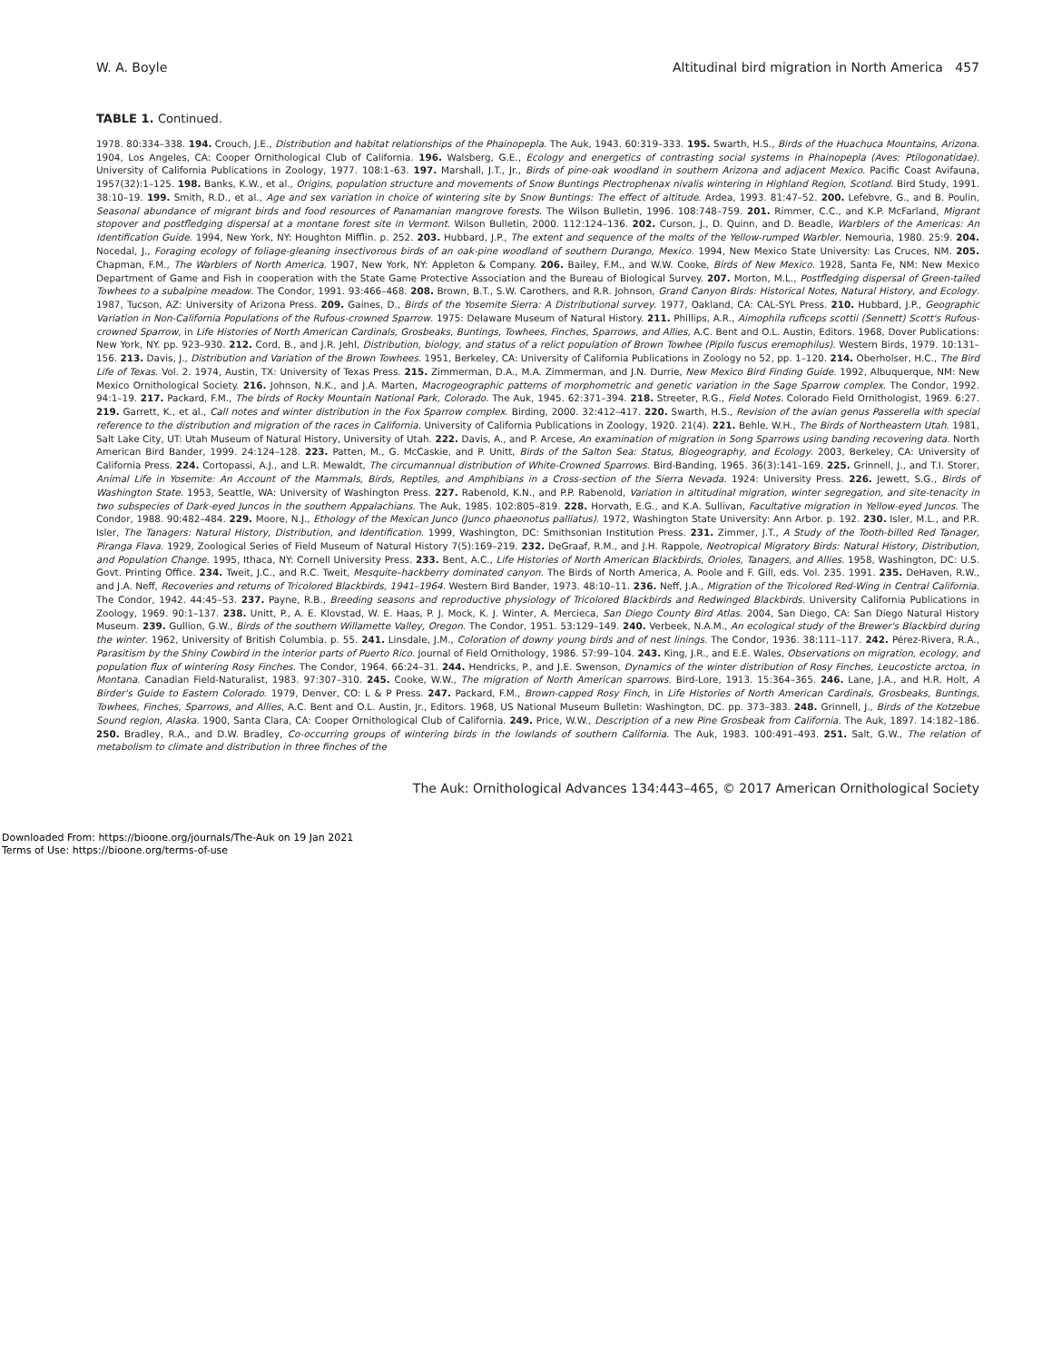W. A. Boyle Altitudinal bird migration in North America 457
TABLE 1. Continued.
1978. 80:334–338. 194. Crouch, J.E., Distribution and habitat relationships of the Phainopepla. The Auk, 1943. 60:319–333. 195. Swarth, H.S., Birds of the Huachuca Mountains, Arizona. 1904, Los Angeles, CA: Cooper Ornithological Club of California. 196. Walsberg, G.E., Ecology and energetics of contrasting social systems in Phainopepla (Aves: Ptilogonatidae). University of California Publications in Zoology, 1977. 108:1–63. 197. Marshall, J.T., Jr., Birds of pine-oak woodland in southern Arizona and adjacent Mexico. Pacific Coast Avifauna, 1957(32):1–125. 198. Banks, K.W., et al., Origins, population structure and movements of Snow Buntings Plectrophenax nivalis wintering in Highland Region, Scotland. Bird Study, 1991. 38:10–19. 199. Smith, R.D., et al., Age and sex variation in choice of wintering site by Snow Buntings: The effect of altitude. Ardea, 1993. 81:47–52. 200. Lefebvre, G., and B. Poulin, Seasonal abundance of migrant birds and food resources of Panamanian mangrove forests. The Wilson Bulletin, 1996. 108:748–759. 201. Rimmer, C.C., and K.P. McFarland, Migrant stopover and postfledging dispersal at a montane forest site in Vermont. Wilson Bulletin, 2000. 112:124–136. 202. Curson, J., D. Quinn, and D. Beadle, Warblers of the Americas: An Identification Guide. 1994, New York, NY: Houghton Mifflin. p. 252. 203. Hubbard, J.P., The extent and sequence of the molts of the Yellow-rumped Warbler. Nemouria, 1980. 25:9. 204. Nocedal, J., Foraging ecology of foliage-gleaning insectivorous birds of an oak-pine woodland of southern Durango, Mexico. 1994, New Mexico State University: Las Cruces, NM. 205. Chapman, F.M., The Warblers of North America. 1907, New York, NY: Appleton & Company. 206. Bailey, F.M., and W.W. Cooke, Birds of New Mexico. 1928, Santa Fe, NM: New Mexico Department of Game and Fish in cooperation with the State Game Protective Association and the Bureau of Biological Survey. 207. Morton, M.L., Postfledging dispersal of Green-tailed Towhees to a subalpine meadow. The Condor, 1991. 93:466–468. 208. Brown, B.T., S.W. Carothers, and R.R. Johnson, Grand Canyon Birds: Historical Notes, Natural History, and Ecology. 1987, Tucson, AZ: University of Arizona Press. 209. Gaines, D., Birds of the Yosemite Sierra: A Distributional survey. 1977, Oakland, CA: CAL-SYL Press. 210. Hubbard, J.P., Geographic Variation in Non-California Populations of the Rufous-crowned Sparrow. 1975: Delaware Museum of Natural History. 211. Phillips, A.R., Aimophila ruficeps scottii (Sennett) Scott's Rufous-crowned Sparrow, in Life Histories of North American Cardinals, Grosbeaks, Buntings, Towhees, Finches, Sparrows, and Allies, A.C. Bent and O.L. Austin, Editors. 1968, Dover Publications: New York, NY. pp. 923–930. 212. Cord, B., and J.R. Jehl, Distribution, biology, and status of a relict population of Brown Towhee (Pipilo fuscus eremophilus). Western Birds, 1979. 10:131–156. 213. Davis, J., Distribution and Variation of the Brown Towhees. 1951, Berkeley, CA: University of California Publications in Zoology no 52, pp. 1–120. 214. Oberholser, H.C., The Bird Life of Texas. Vol. 2. 1974, Austin, TX: University of Texas Press. 215. Zimmerman, D.A., M.A. Zimmerman, and J.N. Durrie, New Mexico Bird Finding Guide. 1992, Albuquerque, NM: New Mexico Ornithological Society. 216. Johnson, N.K., and J.A. Marten, Macrogeographic patterns of morphometric and genetic variation in the Sage Sparrow complex. The Condor, 1992. 94:1–19. 217. Packard, F.M., The birds of Rocky Mountain National Park, Colorado. The Auk, 1945. 62:371–394. 218. Streeter, R.G., Field Notes. Colorado Field Ornithologist, 1969. 6:27. 219. Garrett, K., et al., Call notes and winter distribution in the Fox Sparrow complex. Birding, 2000. 32:412–417. 220. Swarth, H.S., Revision of the avian genus Passerella with special reference to the distribution and migration of the races in California. University of California Publications in Zoology, 1920. 21(4). 221. Behle, W.H., The Birds of Northeastern Utah. 1981, Salt Lake City, UT: Utah Museum of Natural History, University of Utah. 222. Davis, A., and P. Arcese, An examination of migration in Song Sparrows using banding recovering data. North American Bird Bander, 1999. 24:124–128. 223. Patten, M., G. McCaskie, and P. Unitt, Birds of the Salton Sea: Status, Biogeography, and Ecology. 2003, Berkeley, CA: University of California Press. 224. Cortopassi, A.J., and L.R. Mewaldt, The circumannual distribution of White-Crowned Sparrows. Bird-Banding, 1965. 36(3):141–169. 225. Grinnell, J., and T.I. Storer, Animal Life in Yosemite: An Account of the Mammals, Birds, Reptiles, and Amphibians in a Cross-section of the Sierra Nevada. 1924: University Press. 226. Jewett, S.G., Birds of Washington State. 1953, Seattle, WA: University of Washington Press. 227. Rabenold, K.N., and P.P. Rabenold, Variation in altitudinal migration, winter segregation, and site-tenacity in two subspecies of Dark-eyed Juncos in the southern Appalachians. The Auk, 1985. 102:805–819. 228. Horvath, E.G., and K.A. Sullivan, Facultative migration in Yellow-eyed Juncos. The Condor, 1988. 90:482–484. 229. Moore, N.J., Ethology of the Mexican Junco (Junco phaeonotus palliatus). 1972, Washington State University: Ann Arbor. p. 192. 230. Isler, M.L., and P.R. Isler, The Tanagers: Natural History, Distribution, and Identification. 1999, Washington, DC: Smithsonian Institution Press. 231. Zimmer, J.T., A Study of the Tooth-billed Red Tanager, Piranga Flava. 1929, Zoological Series of Field Museum of Natural History 7(5):169–219. 232. DeGraaf, R.M., and J.H. Rappole, Neotropical Migratory Birds: Natural History, Distribution, and Population Change. 1995, Ithaca, NY: Cornell University Press. 233. Bent, A.C., Life Histories of North American Blackbirds, Orioles, Tanagers, and Allies. 1958, Washington, DC: U.S. Govt. Printing Office. 234. Tweit, J.C., and R.C. Tweit, Mesquite–hackberry dominated canyon. The Birds of North America, A. Poole and F. Gill, eds. Vol. 235. 1991. 235. DeHaven, R.W., and J.A. Neff, Recoveries and returns of Tricolored Blackbirds, 1941–1964. Western Bird Bander, 1973. 48:10–11. 236. Neff, J.A., Migration of the Tricolored Red-Wing in Central California. The Condor, 1942. 44:45–53. 237. Payne, R.B., Breeding seasons and reproductive physiology of Tricolored Blackbirds and Redwinged Blackbirds. University California Publications in Zoology, 1969. 90:1–137. 238. Unitt, P., A. E. Klovstad, W. E. Haas, P. J. Mock, K. J. Winter, A. Mercieca, San Diego County Bird Atlas. 2004, San Diego, CA: San Diego Natural History Museum. 239. Gullion, G.W., Birds of the southern Willamette Valley, Oregon. The Condor, 1951. 53:129–149. 240. Verbeek, N.A.M., An ecological study of the Brewer's Blackbird during the winter. 1962, University of British Columbia. p. 55. 241. Linsdale, J.M., Coloration of downy young birds and of nest linings. The Condor, 1936. 38:111–117. 242. Pérez-Rivera, R.A., Parasitism by the Shiny Cowbird in the interior parts of Puerto Rico. Journal of Field Ornithology, 1986. 57:99–104. 243. King, J.R., and E.E. Wales, Observations on migration, ecology, and population flux of wintering Rosy Finches. The Condor, 1964. 66:24–31. 244. Hendricks, P., and J.E. Swenson, Dynamics of the winter distribution of Rosy Finches, Leucosticte arctoa, in Montana. Canadian Field-Naturalist, 1983. 97:307–310. 245. Cooke, W.W., The migration of North American sparrows. Bird-Lore, 1913. 15:364–365. 246. Lane, J.A., and H.R. Holt, A Birder's Guide to Eastern Colorado. 1979, Denver, CO: L & P Press. 247. Packard, F.M., Brown-capped Rosy Finch, in Life Histories of North American Cardinals, Grosbeaks, Buntings, Towhees, Finches, Sparrows, and Allies, A.C. Bent and O.L. Austin, Jr., Editors. 1968, US National Museum Bulletin: Washington, DC. pp. 373–383. 248. Grinnell, J., Birds of the Kotzebue Sound region, Alaska. 1900, Santa Clara, CA: Cooper Ornithological Club of California. 249. Price, W.W., Description of a new Pine Grosbeak from California. The Auk, 1897. 14:182–186. 250. Bradley, R.A., and D.W. Bradley, Co-occurring groups of wintering birds in the lowlands of southern California. The Auk, 1983. 100:491–493. 251. Salt, G.W., The relation of metabolism to climate and distribution in three finches of the
The Auk: Ornithological Advances 134:443–465, © 2017 American Ornithological Society
Downloaded From: https://bioone.org/journals/The-Auk on 19 Jan 2021
Terms of Use: https://bioone.org/terms-of-use